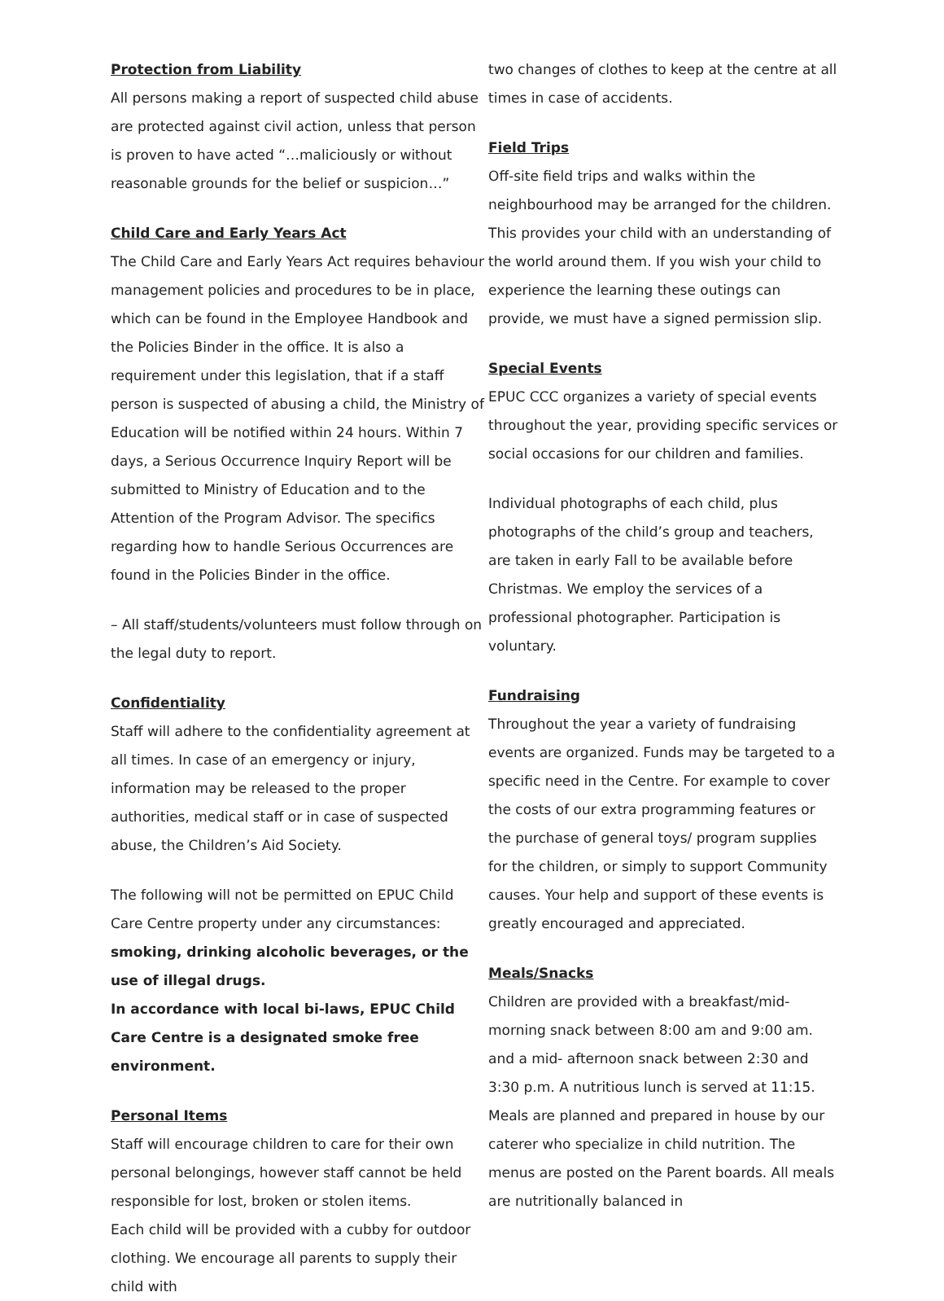Protection from Liability
All persons making a report of suspected child abuse are protected against civil action, unless that person is proven to have acted “…maliciously or without reasonable grounds for the belief or suspicion…”
Child Care and Early Years Act
The Child Care and Early Years Act requires behaviour management policies and procedures to be in place, which can be found in the Employee Handbook and the Policies Binder in the office. It is also a requirement under this legislation, that if a staff person is suspected of abusing a child, the Ministry of Education will be notified within 24 hours. Within 7 days, a Serious Occurrence Inquiry Report will be submitted to Ministry of Education and to the Attention of the Program Advisor. The specifics regarding how to handle Serious Occurrences are found in the Policies Binder in the office.
– All staff/students/volunteers must follow through on the legal duty to report.
Confidentiality
Staff will adhere to the confidentiality agreement at all times. In case of an emergency or injury, information may be released to the proper authorities, medical staff or in case of suspected abuse, the Children’s Aid Society.
The following will not be permitted on EPUC Child Care Centre property under any circumstances: smoking, drinking alcoholic beverages, or the use of illegal drugs.
In accordance with local bi-laws, EPUC Child Care Centre is a designated smoke free environment.
Personal Items
Staff will encourage children to care for their own personal belongings, however staff cannot be held responsible for lost, broken or stolen items.
Each child will be provided with a cubby for outdoor clothing. We encourage all parents to supply their child with
two changes of clothes to keep at the centre at all times in case of accidents.
Field Trips
Off-site field trips and walks within the neighbourhood may be arranged for the children. This provides your child with an understanding of the world around them. If you wish your child to experience the learning these outings can provide, we must have a signed permission slip.
Special Events
EPUC CCC organizes a variety of special events throughout the year, providing specific services or social occasions for our children and families.
Individual photographs of each child, plus photographs of the child’s group and teachers, are taken in early Fall to be available before Christmas. We employ the services of a professional photographer. Participation is voluntary.
Fundraising
Throughout the year a variety of fundraising events are organized. Funds may be targeted to a specific need in the Centre. For example to cover the costs of our extra programming features or the purchase of general toys/ program supplies for the children, or simply to support Community causes. Your help and support of these events is greatly encouraged and appreciated.
Meals/Snacks
Children are provided with a breakfast/mid-morning snack between 8:00 am and 9:00 am. and a mid- afternoon snack between 2:30 and 3:30 p.m. A nutritious lunch is served at 11:15.
Meals are planned and prepared in house by our caterer who specialize in child nutrition. The menus are posted on the Parent boards. All meals are nutritionally balanced in